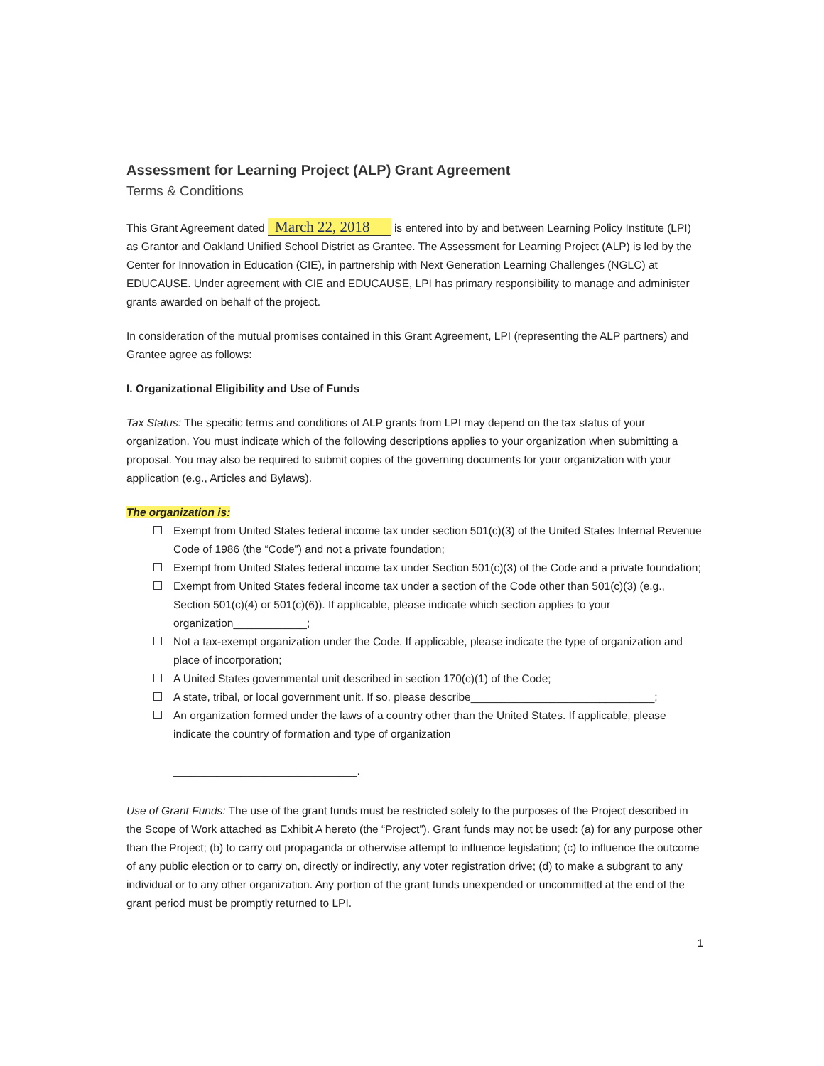Assessment for Learning Project (ALP) Grant Agreement
Terms & Conditions
This Grant Agreement dated March 22, 2018 is entered into by and between Learning Policy Institute (LPI) as Grantor and Oakland Unified School District as Grantee. The Assessment for Learning Project (ALP) is led by the Center for Innovation in Education (CIE), in partnership with Next Generation Learning Challenges (NGLC) at EDUCAUSE. Under agreement with CIE and EDUCAUSE, LPI has primary responsibility to manage and administer grants awarded on behalf of the project.
In consideration of the mutual promises contained in this Grant Agreement, LPI (representing the ALP partners) and Grantee agree as follows:
I. Organizational Eligibility and Use of Funds
Tax Status: The specific terms and conditions of ALP grants from LPI may depend on the tax status of your organization. You must indicate which of the following descriptions applies to your organization when submitting a proposal. You may also be required to submit copies of the governing documents for your organization with your application (e.g., Articles and Bylaws).
The organization is:
Exempt from United States federal income tax under section 501(c)(3) of the United States Internal Revenue Code of 1986 (the “Code”) and not a private foundation;
Exempt from United States federal income tax under Section 501(c)(3) of the Code and a private foundation;
Exempt from United States federal income tax under a section of the Code other than 501(c)(3) (e.g., Section 501(c)(4) or 501(c)(6)). If applicable, please indicate which section applies to your organization____________;
Not a tax-exempt organization under the Code. If applicable, please indicate the type of organization and place of incorporation;
A United States governmental unit described in section 170(c)(1) of the Code;
A state, tribal, or local government unit. If so, please describe______________________________;
An organization formed under the laws of a country other than the United States. If applicable, please indicate the country of formation and type of organization
______________________________.
Use of Grant Funds: The use of the grant funds must be restricted solely to the purposes of the Project described in the Scope of Work attached as Exhibit A hereto (the “Project”). Grant funds may not be used: (a) for any purpose other than the Project; (b) to carry out propaganda or otherwise attempt to influence legislation; (c) to influence the outcome of any public election or to carry on, directly or indirectly, any voter registration drive; (d) to make a subgrant to any individual or to any other organization. Any portion of the grant funds unexpended or uncommitted at the end of the grant period must be promptly returned to LPI.
1